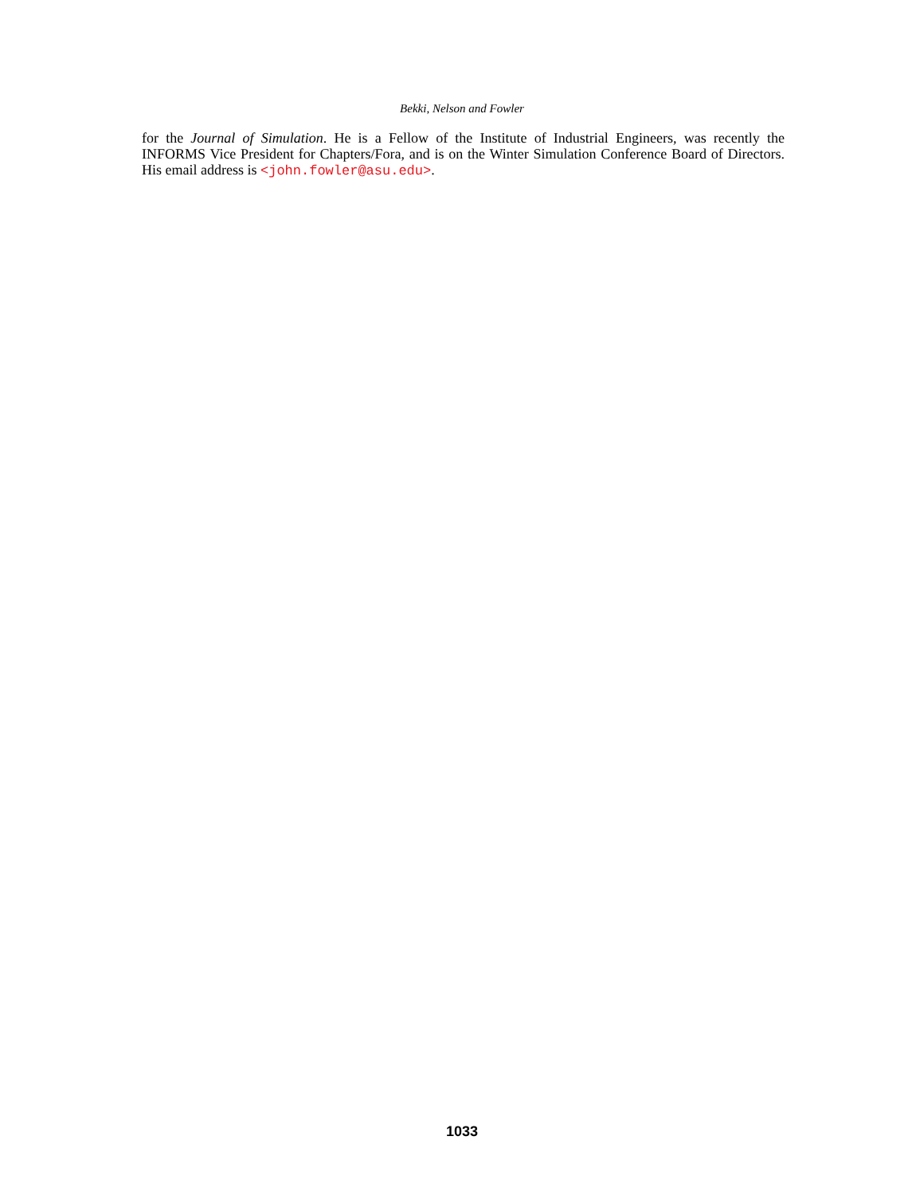Bekki, Nelson and Fowler
for the Journal of Simulation. He is a Fellow of the Institute of Industrial Engineers, was recently the INFORMS Vice President for Chapters/Fora, and is on the Winter Simulation Conference Board of Directors. His email address is <john.fowler@asu.edu>.
1033